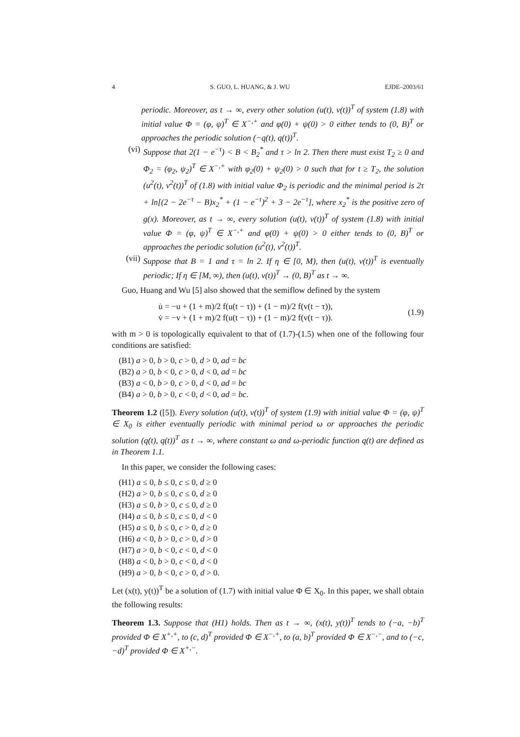4 S. GUO, L. HUANG, & J. WU EJDE–2003/61
periodic. Moreover, as t → ∞, every other solution (u(t), v(t))<sup>T</sup> of system (1.8) with initial value Φ = (φ, ψ)<sup>T</sup> ∈ X<sup>−,+</sup> and φ(0) + ψ(0) > 0 either tends to (0, B)<sup>T</sup> or approaches the periodic solution (−q(t), q(t))<sup>T</sup>.
(vi) Suppose that 2(1 − e<sup>−τ</sup>) < B < B<sub>2</sub><sup>*</sup> and τ > ln 2. Then there must exist T<sub>2</sub> ≥ 0 and Φ<sub>2</sub> = (φ<sub>2</sub>, ψ<sub>2</sub>)<sup>T</sup> ∈ X<sup>−,+</sup> with φ<sub>2</sub>(0) + ψ<sub>2</sub>(0) > 0 such that for t ≥ T<sub>2</sub>, the solution (u<sup>2</sup>(t), v<sup>2</sup>(t))<sup>T</sup> of (1.8) with initial value Φ<sub>2</sub> is periodic and the minimal period is 2τ + ln[(2 − 2e<sup>−τ</sup> − B)x<sub>2</sub><sup>*</sup> + (1 − e<sup>−τ</sup>)<sup>2</sup> + 3 − 2e<sup>−τ</sup>], where x<sub>2</sub><sup>*</sup> is the positive zero of g(x). Moreover, as t → ∞, every solution (u(t), v(t))<sup>T</sup> of system (1.8) with initial value Φ = (φ, ψ)<sup>T</sup> ∈ X<sup>−,+</sup> and φ(0) + ψ(0) > 0 either tends to (0, B)<sup>T</sup> or approaches the periodic solution (u<sup>2</sup>(t), v<sup>2</sup>(t))<sup>T</sup>.
(vii) Suppose that B = 1 and τ = ln 2. If η ∈ [0, M), then (u(t), v(t))<sup>T</sup> is eventually periodic; If η ∈ [M, ∞), then (u(t), v(t))<sup>T</sup> → (0, B)<sup>T</sup> as t → ∞.
Guo, Huang and Wu [5] also showed that the semiflow defined by the system
u̇ = −u + (1 + m)/2 f(u(t − τ)) + (1 − m)/2 f(v(t − τ)),
v̇ = −v + (1 + m)/2 f(u(t − τ)) + (1 − m)/2 f(v(t − τ)).
(1.9)
with m > 0 is topologically equivalent to that of (1.7)-(1.5) when one of the following four conditions are satisfied:
(B1) a > 0, b > 0, c > 0, d > 0, ad = bc
(B2) a > 0, b < 0, c > 0, d < 0, ad = bc
(B3) a < 0, b > 0, c > 0, d < 0, ad = bc
(B4) a > 0, b > 0, c < 0, d < 0, ad = bc.
Theorem 1.2 ([5]). Every solution (u(t), v(t))<sup>T</sup> of system (1.9) with initial value Φ = (φ, ψ)<sup>T</sup> ∈ X<sub>0</sub> is either eventually periodic with minimal period ω or approaches the periodic solution (q(t), q(t))<sup>T</sup> as t → ∞, where constant ω and ω-periodic function q(t) are defined as in Theorem 1.1.
In this paper, we consider the following cases:
(H1) a ≤ 0, b ≤ 0, c ≤ 0, d ≥ 0
(H2) a > 0, b ≤ 0, c ≤ 0, d ≥ 0
(H3) a ≤ 0, b > 0, c ≤ 0, d ≥ 0
(H4) a ≤ 0, b ≤ 0, c ≤ 0, d < 0
(H5) a ≤ 0, b ≤ 0, c > 0, d ≥ 0
(H6) a < 0, b > 0, c > 0, d > 0
(H7) a > 0, b < 0, c < 0, d < 0
(H8) a < 0, b > 0, c < 0, d < 0
(H9) a > 0, b < 0, c > 0, d > 0.
Let (x(t), y(t))<sup>T</sup> be a solution of (1.7) with initial value Φ ∈ X<sub>0</sub>. In this paper, we shall obtain the following results:
Theorem 1.3. Suppose that (H1) holds. Then as t → ∞, (x(t), y(t))<sup>T</sup> tends to (−a, −b)<sup>T</sup> provided Φ ∈ X<sup>+,+</sup>, to (c, d)<sup>T</sup> provided Φ ∈ X<sup>−,+</sup>, to (a, b)<sup>T</sup> provided Φ ∈ X<sup>−,−</sup>, and to (−c, −d)<sup>T</sup> provided Φ ∈ X<sup>+,−</sup>.